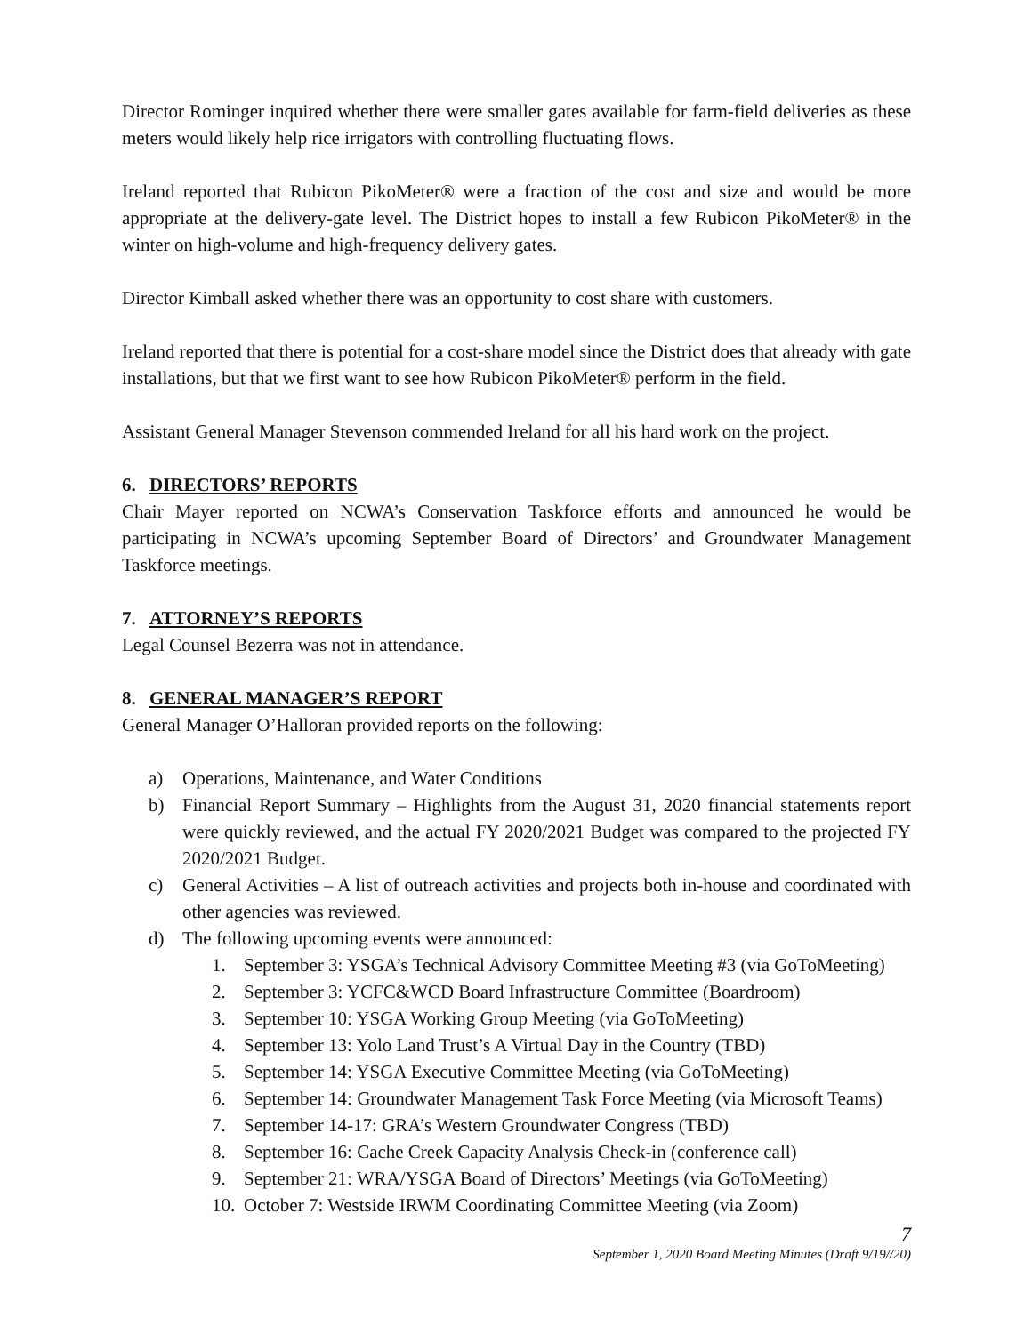Director Rominger inquired whether there were smaller gates available for farm-field deliveries as these meters would likely help rice irrigators with controlling fluctuating flows.
Ireland reported that Rubicon PikoMeter® were a fraction of the cost and size and would be more appropriate at the delivery-gate level. The District hopes to install a few Rubicon PikoMeter® in the winter on high-volume and high-frequency delivery gates.
Director Kimball asked whether there was an opportunity to cost share with customers.
Ireland reported that there is potential for a cost-share model since the District does that already with gate installations, but that we first want to see how Rubicon PikoMeter® perform in the field.
Assistant General Manager Stevenson commended Ireland for all his hard work on the project.
6. DIRECTORS’ REPORTS
Chair Mayer reported on NCWA’s Conservation Taskforce efforts and announced he would be participating in NCWA’s upcoming September Board of Directors’ and Groundwater Management Taskforce meetings.
7. ATTORNEY’S REPORTS
Legal Counsel Bezerra was not in attendance.
8. GENERAL MANAGER’S REPORT
General Manager O’Halloran provided reports on the following:
a) Operations, Maintenance, and Water Conditions
b) Financial Report Summary – Highlights from the August 31, 2020 financial statements report were quickly reviewed, and the actual FY 2020/2021 Budget was compared to the projected FY 2020/2021 Budget.
c) General Activities – A list of outreach activities and projects both in-house and coordinated with other agencies was reviewed.
d) The following upcoming events were announced:
1. September 3: YSGA’s Technical Advisory Committee Meeting #3 (via GoToMeeting)
2. September 3: YCFC&WCD Board Infrastructure Committee (Boardroom)
3. September 10: YSGA Working Group Meeting (via GoToMeeting)
4. September 13: Yolo Land Trust’s A Virtual Day in the Country (TBD)
5. September 14: YSGA Executive Committee Meeting (via GoToMeeting)
6. September 14: Groundwater Management Task Force Meeting (via Microsoft Teams)
7. September 14-17: GRA’s Western Groundwater Congress (TBD)
8. September 16: Cache Creek Capacity Analysis Check-in (conference call)
9. September 21: WRA/YSGA Board of Directors’ Meetings (via GoToMeeting)
10.
October 7: Westside IRWM Coordinating Committee Meeting (via Zoom)
7
September 1, 2020 Board Meeting Minutes (Draft 9/19//20)